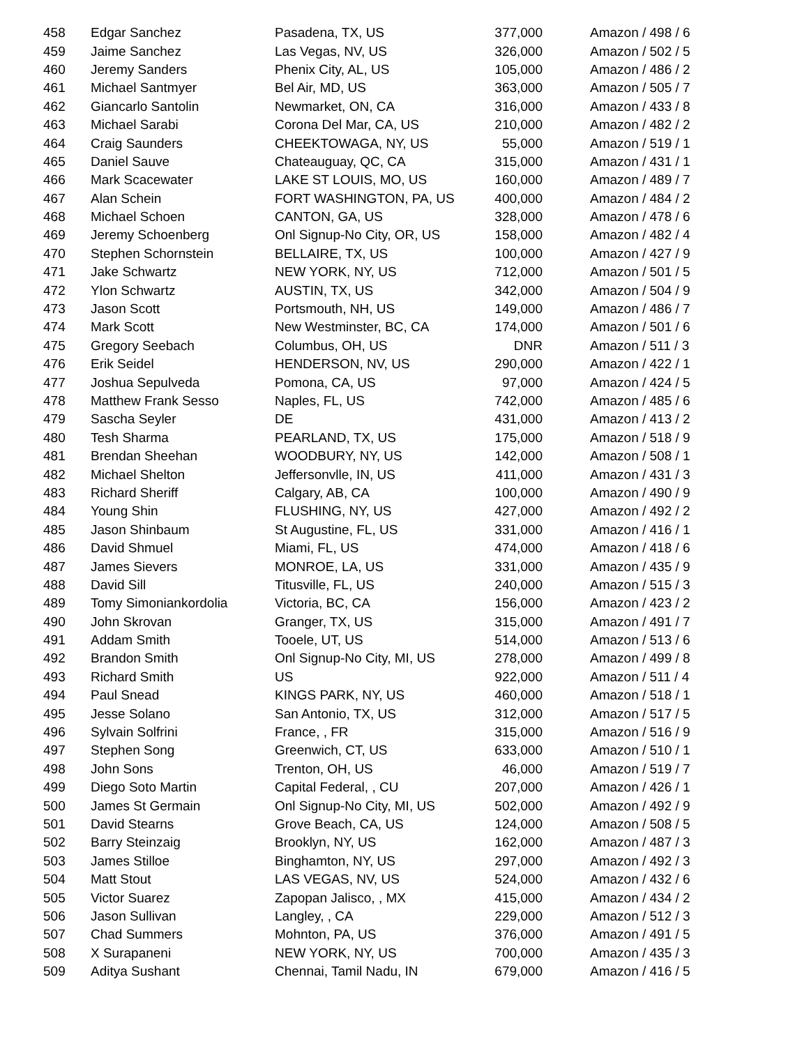| 458 | Edgar Sanchez | Pasadena, TX, US | 377,000 | Amazon / 498 / 6 |
| 459 | Jaime Sanchez | Las Vegas, NV, US | 326,000 | Amazon / 502 / 5 |
| 460 | Jeremy Sanders | Phenix City, AL, US | 105,000 | Amazon / 486 / 2 |
| 461 | Michael Santmyer | Bel Air, MD, US | 363,000 | Amazon / 505 / 7 |
| 462 | Giancarlo Santolin | Newmarket, ON, CA | 316,000 | Amazon / 433 / 8 |
| 463 | Michael Sarabi | Corona Del Mar, CA, US | 210,000 | Amazon / 482 / 2 |
| 464 | Craig Saunders | CHEEKTOWAGA, NY, US | 55,000 | Amazon / 519 / 1 |
| 465 | Daniel Sauve | Chateauguay, QC, CA | 315,000 | Amazon / 431 / 1 |
| 466 | Mark Scacewater | LAKE ST LOUIS, MO, US | 160,000 | Amazon / 489 / 7 |
| 467 | Alan Schein | FORT WASHINGTON, PA, US | 400,000 | Amazon / 484 / 2 |
| 468 | Michael Schoen | CANTON, GA, US | 328,000 | Amazon / 478 / 6 |
| 469 | Jeremy Schoenberg | Onl Signup-No City, OR, US | 158,000 | Amazon / 482 / 4 |
| 470 | Stephen Schornstein | BELLAIRE, TX, US | 100,000 | Amazon / 427 / 9 |
| 471 | Jake Schwartz | NEW YORK, NY, US | 712,000 | Amazon / 501 / 5 |
| 472 | Ylon Schwartz | AUSTIN, TX, US | 342,000 | Amazon / 504 / 9 |
| 473 | Jason Scott | Portsmouth, NH, US | 149,000 | Amazon / 486 / 7 |
| 474 | Mark Scott | New Westminster, BC, CA | 174,000 | Amazon / 501 / 6 |
| 475 | Gregory Seebach | Columbus, OH, US | DNR | Amazon / 511 / 3 |
| 476 | Erik Seidel | HENDERSON, NV, US | 290,000 | Amazon / 422 / 1 |
| 477 | Joshua Sepulveda | Pomona, CA, US | 97,000 | Amazon / 424 / 5 |
| 478 | Matthew Frank Sesso | Naples, FL, US | 742,000 | Amazon / 485 / 6 |
| 479 | Sascha Seyler | DE | 431,000 | Amazon / 413 / 2 |
| 480 | Tesh Sharma | PEARLAND, TX, US | 175,000 | Amazon / 518 / 9 |
| 481 | Brendan Sheehan | WOODBURY, NY, US | 142,000 | Amazon / 508 / 1 |
| 482 | Michael Shelton | Jeffersonvlle, IN, US | 411,000 | Amazon / 431 / 3 |
| 483 | Richard Sheriff | Calgary, AB, CA | 100,000 | Amazon / 490 / 9 |
| 484 | Young Shin | FLUSHING, NY, US | 427,000 | Amazon / 492 / 2 |
| 485 | Jason Shinbaum | St Augustine, FL, US | 331,000 | Amazon / 416 / 1 |
| 486 | David Shmuel | Miami, FL, US | 474,000 | Amazon / 418 / 6 |
| 487 | James Sievers | MONROE, LA, US | 331,000 | Amazon / 435 / 9 |
| 488 | David Sill | Titusville, FL, US | 240,000 | Amazon / 515 / 3 |
| 489 | Tomy Simoniankordolia | Victoria, BC, CA | 156,000 | Amazon / 423 / 2 |
| 490 | John Skrovan | Granger, TX, US | 315,000 | Amazon / 491 / 7 |
| 491 | Addam Smith | Tooele, UT, US | 514,000 | Amazon / 513 / 6 |
| 492 | Brandon Smith | Onl Signup-No City, MI, US | 278,000 | Amazon / 499 / 8 |
| 493 | Richard Smith | US | 922,000 | Amazon / 511 / 4 |
| 494 | Paul Snead | KINGS PARK, NY, US | 460,000 | Amazon / 518 / 1 |
| 495 | Jesse Solano | San Antonio, TX, US | 312,000 | Amazon / 517 / 5 |
| 496 | Sylvain Solfrini | France, , FR | 315,000 | Amazon / 516 / 9 |
| 497 | Stephen Song | Greenwich, CT, US | 633,000 | Amazon / 510 / 1 |
| 498 | John Sons | Trenton, OH, US | 46,000 | Amazon / 519 / 7 |
| 499 | Diego Soto Martin | Capital Federal, , CU | 207,000 | Amazon / 426 / 1 |
| 500 | James St Germain | Onl Signup-No City, MI, US | 502,000 | Amazon / 492 / 9 |
| 501 | David Stearns | Grove Beach, CA, US | 124,000 | Amazon / 508 / 5 |
| 502 | Barry Steinzaig | Brooklyn, NY, US | 162,000 | Amazon / 487 / 3 |
| 503 | James Stilloe | Binghamton, NY, US | 297,000 | Amazon / 492 / 3 |
| 504 | Matt Stout | LAS VEGAS, NV, US | 524,000 | Amazon / 432 / 6 |
| 505 | Victor Suarez | Zapopan Jalisco, , MX | 415,000 | Amazon / 434 / 2 |
| 506 | Jason Sullivan | Langley, , CA | 229,000 | Amazon / 512 / 3 |
| 507 | Chad Summers | Mohnton, PA, US | 376,000 | Amazon / 491 / 5 |
| 508 | X Surapaneni | NEW YORK, NY, US | 700,000 | Amazon / 435 / 3 |
| 509 | Aditya Sushant | Chennai, Tamil Nadu, IN | 679,000 | Amazon / 416 / 5 |